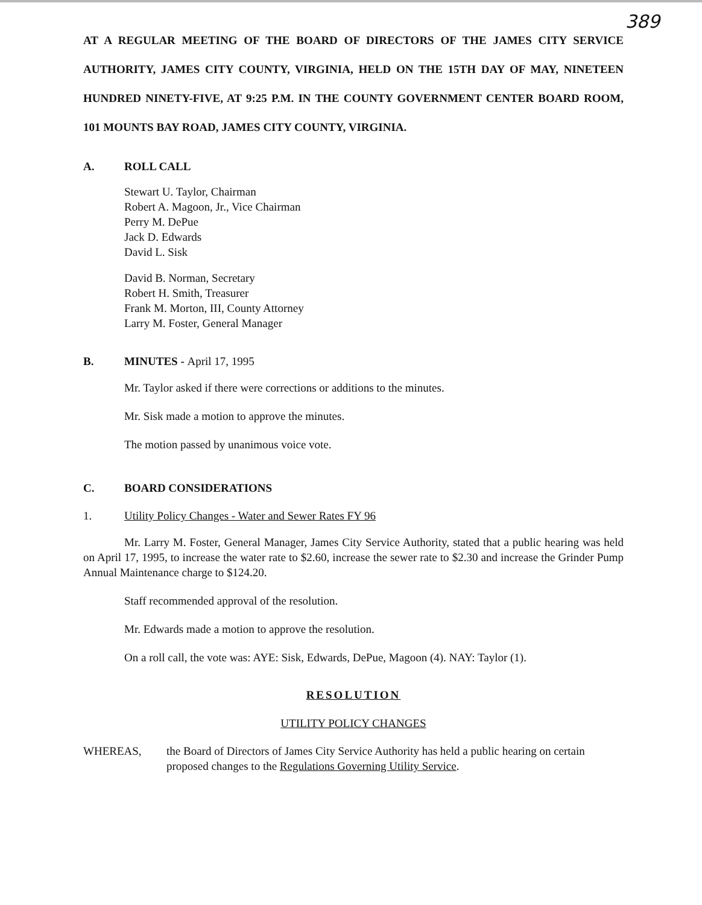389
AT A REGULAR MEETING OF THE BOARD OF DIRECTORS OF THE JAMES CITY SERVICE AUTHORITY, JAMES CITY COUNTY, VIRGINIA, HELD ON THE 15TH DAY OF MAY, NINETEEN HUNDRED NINETY-FIVE, AT 9:25 P.M. IN THE COUNTY GOVERNMENT CENTER BOARD ROOM, 101 MOUNTS BAY ROAD, JAMES CITY COUNTY, VIRGINIA.
A. ROLL CALL
Stewart U. Taylor, Chairman
Robert A. Magoon, Jr., Vice Chairman
Perry M. DePue
Jack D. Edwards
David L. Sisk
David B. Norman, Secretary
Robert H. Smith, Treasurer
Frank M. Morton, III, County Attorney
Larry M. Foster, General Manager
B. MINUTES - April 17, 1995
Mr. Taylor asked if there were corrections or additions to the minutes.
Mr. Sisk made a motion to approve the minutes.
The motion passed by unanimous voice vote.
C. BOARD CONSIDERATIONS
1. Utility Policy Changes - Water and Sewer Rates FY 96
Mr. Larry M. Foster, General Manager, James City Service Authority, stated that a public hearing was held on April 17, 1995, to increase the water rate to $2.60, increase the sewer rate to $2.30 and increase the Grinder Pump Annual Maintenance charge to $124.20.
Staff recommended approval of the resolution.
Mr. Edwards made a motion to approve the resolution.
On a roll call, the vote was: AYE: Sisk, Edwards, DePue, Magoon (4). NAY: Taylor (1).
RESOLUTION
UTILITY POLICY CHANGES
WHEREAS, the Board of Directors of James City Service Authority has held a public hearing on certain proposed changes to the Regulations Governing Utility Service.